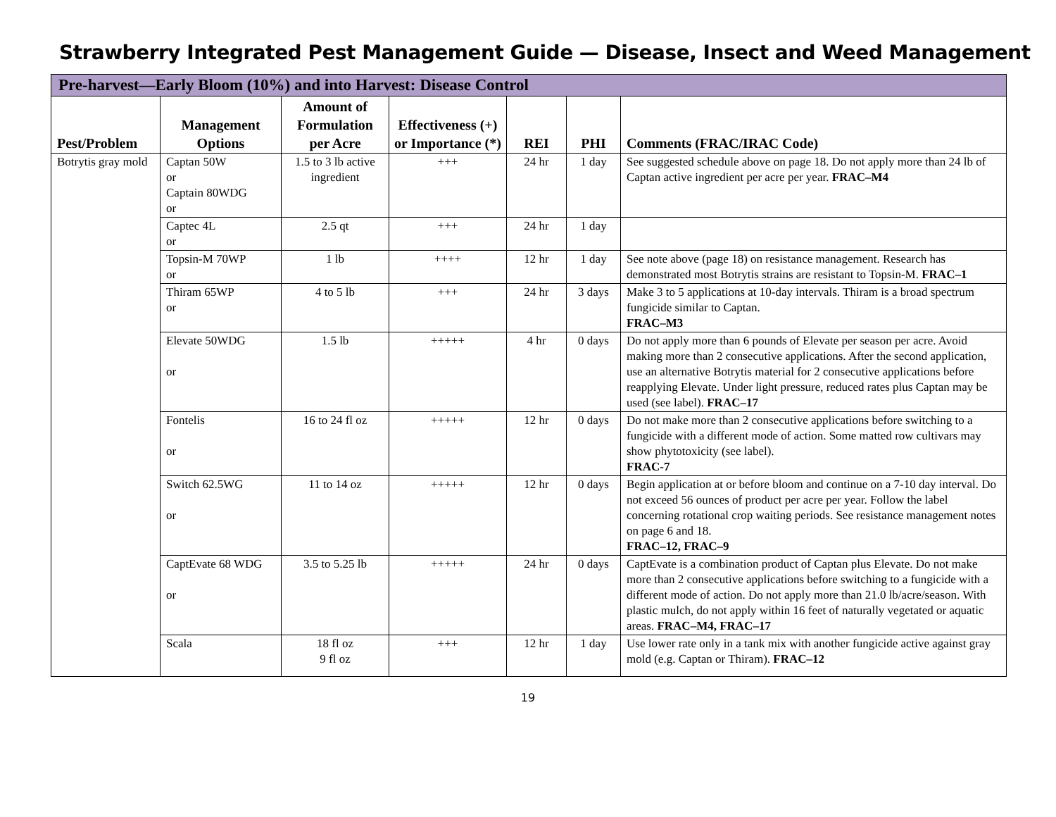Strawberry Integrated Pest Management Guide — Disease, Insect and Weed Management
| Pre-harvest—Early Bloom (10%) and into Harvest: Disease Control | | | | | | |
| --- | --- | --- | --- | --- | --- | --- |
| Pest/Problem | Management Options | Amount of Formulation per Acre | Effectiveness (+) or Importance (*) | REI | PHI | Comments (FRAC/IRAC Code) |
| Botrytis gray mold | Captan 50W or Captain 80WDG or | 1.5 to 3 lb active ingredient | +++ | 24 hr | 1 day | See suggested schedule above on page 18. Do not apply more than 24 lb of Captan active ingredient per acre per year. FRAC–M4 |
| | Captec 4L or | 2.5 qt | +++ | 24 hr | 1 day | |
| | Topsin-M 70WP or | 1 lb | ++++ | 12 hr | 1 day | See note above (page 18) on resistance management. Research has demonstrated most Botrytis strains are resistant to Topsin-M. FRAC–1 |
| | Thiram 65WP or | 4 to 5 lb | +++ | 24 hr | 3 days | Make 3 to 5 applications at 10-day intervals. Thiram is a broad spectrum fungicide similar to Captan. FRAC–M3 |
| | Elevate 50WDG or | 1.5 lb | +++++ | 4 hr | 0 days | Do not apply more than 6 pounds of Elevate per season per acre. Avoid making more than 2 consecutive applications. After the second application, use an alternative Botrytis material for 2 consecutive applications before reapplying Elevate. Under light pressure, reduced rates plus Captan may be used (see label). FRAC–17 |
| | Fontelis or | 16 to 24 fl oz | +++++ | 12 hr | 0 days | Do not make more than 2 consecutive applications before switching to a fungicide with a different mode of action. Some matted row cultivars may show phytotoxicity (see label). FRAC-7 |
| | Switch 62.5WG or | 11 to 14 oz | +++++ | 12 hr | 0 days | Begin application at or before bloom and continue on a 7-10 day interval. Do not exceed 56 ounces of product per acre per year. Follow the label concerning rotational crop waiting periods. See resistance management notes on page 6 and 18. FRAC–12, FRAC–9 |
| | CaptEvate 68 WDG or | 3.5 to 5.25 lb | +++++ | 24 hr | 0 days | CaptEvate is a combination product of Captan plus Elevate. Do not make more than 2 consecutive applications before switching to a fungicide with a different mode of action. Do not apply more than 21.0 lb/acre/season. With plastic mulch, do not apply within 16 feet of naturally vegetated or aquatic areas. FRAC–M4, FRAC–17 |
| | Scala | 18 fl oz 9 fl oz | +++ | 12 hr | 1 day | Use lower rate only in a tank mix with another fungicide active against gray mold (e.g. Captan or Thiram). FRAC–12 |
19